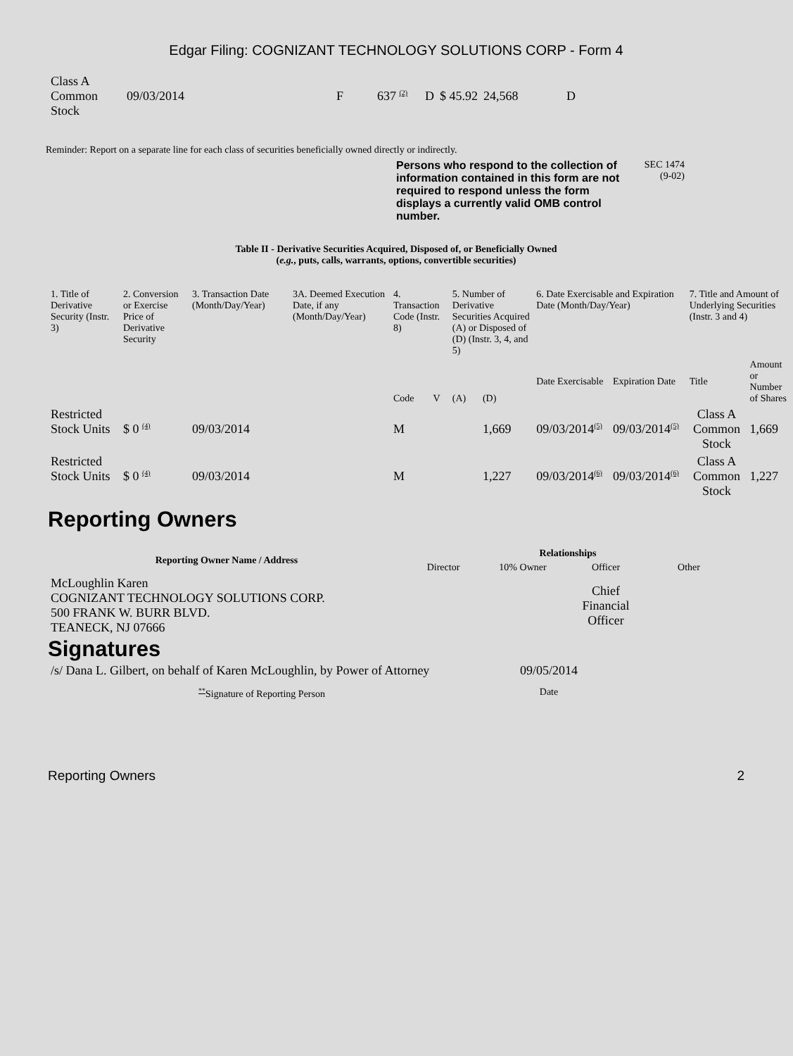Edgar Filing: COGNIZANT TECHNOLOGY SOLUTIONS CORP - Form 4
| Class A Common Stock | 09/03/2014 | F | 637 <sup>(2)</sup> | D | $ 45.92 | 24,568 | D |
Reminder: Report on a separate line for each class of securities beneficially owned directly or indirectly.
Persons who respond to the collection of information contained in this form are not required to respond unless the form displays a currently valid OMB control number.
SEC 1474 (9-02)
Table II - Derivative Securities Acquired, Disposed of, or Beneficially Owned
(e.g., puts, calls, warrants, options, convertible securities)
| 1. Title of Derivative Security (Instr. 3) | 2. Conversion or Exercise Price of Derivative Security | 3. Transaction Date (Month/Day/Year) | 3A. Deemed Execution Date, if any (Month/Day/Year) | 4. Transaction Code (Instr. 8) | | 5. Number of Derivative Securities Acquired (A) or Disposed of (D) (Instr. 3, 4, and 5) | | 6. Date Exercisable and Expiration Date (Month/Day/Year) | | 7. Title and Amount of Underlying Securities (Instr. 3 and 4) | |
| --- | --- | --- | --- | --- | --- | --- | --- | --- | --- | --- | --- |
| | | | | Code | V | (A) | (D) | Date Exercisable | Expiration Date | Title | Amount or Number of Shares |
| Restricted Stock Units | $ 0 <sup>(4)</sup> | 09/03/2014 | | M | | | 1,669 | 09/03/2014<sup>(5)</sup> | 09/03/2014<sup>(5)</sup> | Class A Common Stock | 1,669 |
| Restricted Stock Units | $ 0 <sup>(4)</sup> | 09/03/2014 | | M | | | 1,227 | 09/03/2014<sup>(6)</sup> | 09/03/2014<sup>(6)</sup> | Class A Common Stock | 1,227 |
Reporting Owners
| Reporting Owner Name / Address | Relationships | | | |
| --- | --- | --- | --- | --- |
| | Director | 10% Owner | Officer | Other |
| McLoughlin Karen COGNIZANT TECHNOLOGY SOLUTIONS CORP. 500 FRANK W. BURR BLVD. TEANECK, NJ 07666 | | | Chief Financial Officer | |
Signatures
| /s/ Dana L. Gilbert, on behalf of Karen McLoughlin, by Power of Attorney | 09/05/2014 |
| <sup>**</sup> Signature of Reporting Person | Date |
Reporting Owners 2